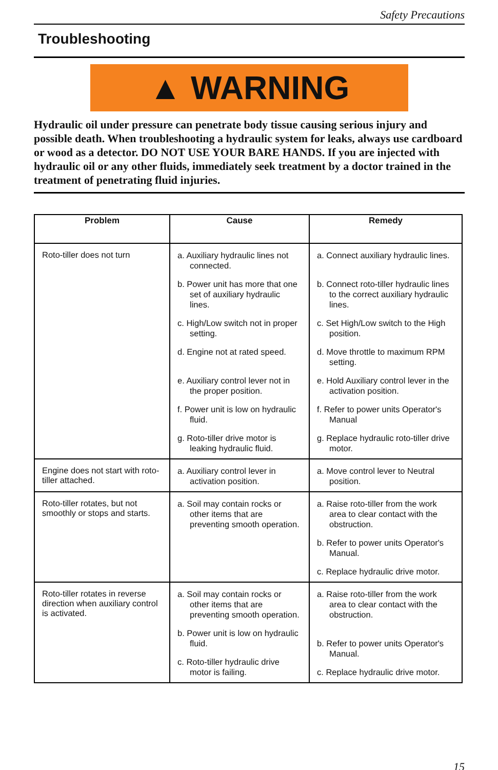Safety Precautions
Troubleshooting
▲ WARNING
Hydraulic oil under pressure can penetrate body tissue causing serious injury and possible death. When troubleshooting a hydraulic system for leaks, always use cardboard or wood as a detector. DO NOT USE YOUR BARE HANDS. If you are injected with hydraulic oil or any other fluids, immediately seek treatment by a doctor trained in the treatment of penetrating fluid injuries.
| Problem | Cause | Remedy |
| --- | --- | --- |
| Roto-tiller does not turn | a. Auxiliary hydraulic lines not connected. b. Power unit has more that one set of auxiliary hydraulic lines. c. High/Low switch not in proper setting. d. Engine not at rated speed. e. Auxiliary control lever not in the proper position. f. Power unit is low on hydraulic fluid. g. Roto-tiller drive motor is leaking hydraulic fluid. | a. Connect auxiliary hydraulic lines. b. Connect roto-tiller hydraulic lines to the correct auxiliary hydraulic lines. c. Set High/Low switch to the High position. d. Move throttle to maximum RPM setting. e. Hold Auxiliary control lever in the activation position. f. Refer to power units Operator's Manual g. Replace hydraulic roto-tiller drive motor. |
| Engine does not start with roto-tiller attached. | a. Auxiliary control lever in activation position. | a. Move control lever to Neutral position. |
| Roto-tiller rotates, but not smoothly or stops and starts. | a. Soil may contain rocks or other items that are preventing smooth operation. | a. Raise roto-tiller from the work area to clear contact with the obstruction. b. Refer to power units Operator's Manual. c. Replace hydraulic drive motor. |
| Roto-tiller rotates in reverse direction when auxiliary control is activated. | a. Soil may contain rocks or other items that are preventing smooth operation. b. Power unit is low on hydraulic fluid. c. Roto-tiller hydraulic drive motor is failing. | a. Raise roto-tiller from the work area to clear contact with the obstruction. b. Refer to power units Operator's Manual. c. Replace hydraulic drive motor. |
15